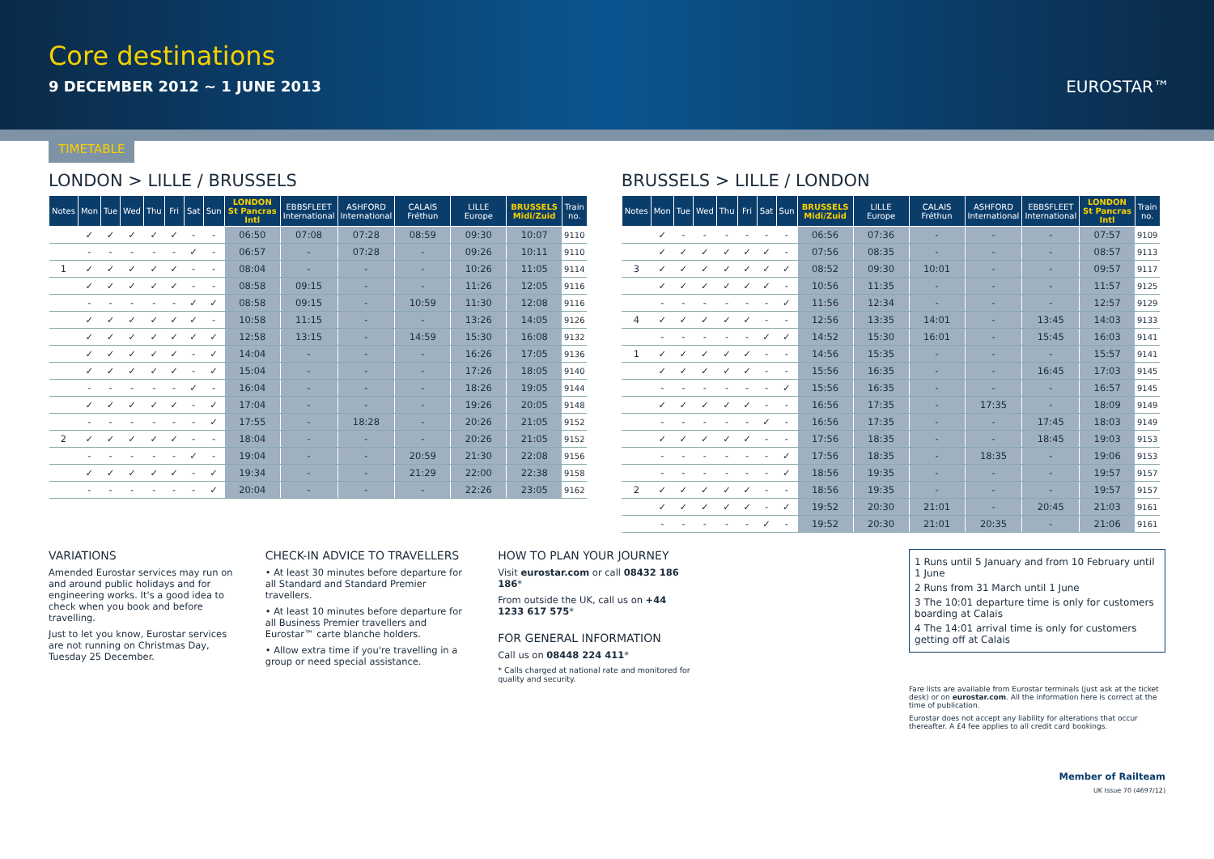Core destinations
9 DECEMBER 2012 ~ 1 JUNE 2013
EUROSTAR™
TIMETABLE
LONDON > LILLE / BRUSSELS
| Notes | Mon | Tue | Wed | Thu | Fri | Sat | Sun | LONDON St Pancras Intl | EBBSFLEET International | ASHFORD International | CALAIS Fréthun | LILLE Europe | BRUSSELS Midi/Zuid | Train no. |
| --- | --- | --- | --- | --- | --- | --- | --- | --- | --- | --- | --- | --- | --- | --- |
| | ✓ | ✓ | ✓ | ✓ | ✓ | - | - | 06:50 | 07:08 | 07:28 | 08:59 | 09:30 | 10:07 | 9110 |
| | - | - | - | - | - | ✓ | - | 06:57 | - | 07:28 | - | 09:26 | 10:11 | 9110 |
| 1 | ✓ | ✓ | ✓ | ✓ | ✓ | - | - | 08:04 | - | - | - | 10:26 | 11:05 | 9114 |
| | ✓ | ✓ | ✓ | ✓ | ✓ | - | - | 08:58 | 09:15 | - | - | 11:26 | 12:05 | 9116 |
| | - | - | - | - | - | ✓ | ✓ | 08:58 | 09:15 | - | 10:59 | 11:30 | 12:08 | 9116 |
| | ✓ | ✓ | ✓ | ✓ | ✓ | ✓ | - | 10:58 | 11:15 | - | - | 13:26 | 14:05 | 9126 |
| | ✓ | ✓ | ✓ | ✓ | ✓ | ✓ | ✓ | 12:58 | 13:15 | - | 14:59 | 15:30 | 16:08 | 9132 |
| | ✓ | ✓ | ✓ | ✓ | ✓ | - | ✓ | 14:04 | - | - | - | 16:26 | 17:05 | 9136 |
| | ✓ | ✓ | ✓ | ✓ | ✓ | - | ✓ | 15:04 | - | - | - | 17:26 | 18:05 | 9140 |
| | - | - | - | - | - | ✓ | - | 16:04 | - | - | - | 18:26 | 19:05 | 9144 |
| | ✓ | ✓ | ✓ | ✓ | ✓ | - | ✓ | 17:04 | - | - | - | 19:26 | 20:05 | 9148 |
| | - | - | - | - | - | - | ✓ | 17:55 | - | 18:28 | - | 20:26 | 21:05 | 9152 |
| 2 | ✓ | ✓ | ✓ | ✓ | ✓ | - | - | 18:04 | - | - | - | 20:26 | 21:05 | 9152 |
| | - | - | - | - | - | ✓ | - | 19:04 | - | - | 20:59 | 21:30 | 22:08 | 9156 |
| | ✓ | ✓ | ✓ | ✓ | ✓ | - | ✓ | 19:34 | - | - | 21:29 | 22:00 | 22:38 | 9158 |
| | - | - | - | - | - | - | ✓ | 20:04 | - | - | - | 22:26 | 23:05 | 9162 |
BRUSSELS > LILLE / LONDON
| Notes | Mon | Tue | Wed | Thu | Fri | Sat | Sun | BRUSSELS Midi/Zuid | LILLE Europe | CALAIS Fréthun | ASHFORD International | EBBSFLEET International | LONDON St Pancras Intl | Train no. |
| --- | --- | --- | --- | --- | --- | --- | --- | --- | --- | --- | --- | --- | --- | --- |
| | ✓ | - | - | - | - | - | - | 06:56 | 07:36 | - | - | - | 07:57 | 9109 |
| | ✓ | ✓ | ✓ | ✓ | ✓ | ✓ | - | 07:56 | 08:35 | - | - | - | 08:57 | 9113 |
| 3 | ✓ | ✓ | ✓ | ✓ | ✓ | ✓ | ✓ | 08:52 | 09:30 | 10:01 | - | - | 09:57 | 9117 |
| | ✓ | ✓ | ✓ | ✓ | ✓ | ✓ | - | 10:56 | 11:35 | - | - | - | 11:57 | 9125 |
| | - | - | - | - | - | - | ✓ | 11:56 | 12:34 | - | - | - | 12:57 | 9129 |
| 4 | ✓ | ✓ | ✓ | ✓ | ✓ | - | - | 12:56 | 13:35 | 14:01 | - | 13:45 | 14:03 | 9133 |
| | - | - | - | - | - | ✓ | ✓ | 14:52 | 15:30 | 16:01 | - | 15:45 | 16:03 | 9141 |
| 1 | ✓ | ✓ | ✓ | ✓ | ✓ | - | - | 14:56 | 15:35 | - | - | - | 15:57 | 9141 |
| | ✓ | ✓ | ✓ | ✓ | ✓ | - | - | 15:56 | 16:35 | - | - | 16:45 | 17:03 | 9145 |
| | - | - | - | - | - | - | ✓ | 15:56 | 16:35 | - | - | - | 16:57 | 9145 |
| | ✓ | ✓ | ✓ | ✓ | ✓ | - | - | 16:56 | 17:35 | - | 17:35 | - | 18:09 | 9149 |
| | - | - | - | - | - | ✓ | - | 16:56 | 17:35 | - | - | 17:45 | 18:03 | 9149 |
| | ✓ | ✓ | ✓ | ✓ | ✓ | - | - | 17:56 | 18:35 | - | - | 18:45 | 19:03 | 9153 |
| | - | - | - | - | - | - | ✓ | 17:56 | 18:35 | - | 18:35 | - | 19:06 | 9153 |
| | - | - | - | - | - | - | ✓ | 18:56 | 19:35 | - | - | - | 19:57 | 9157 |
| 2 | ✓ | ✓ | ✓ | ✓ | ✓ | - | - | 18:56 | 19:35 | - | - | - | 19:57 | 9157 |
| | ✓ | ✓ | ✓ | ✓ | ✓ | - | ✓ | 19:52 | 20:30 | 21:01 | - | 20:45 | 21:03 | 9161 |
| | - | - | - | - | - | ✓ | - | 19:52 | 20:30 | 21:01 | 20:35 | - | 21:06 | 9161 |
VARIATIONS
Amended Eurostar services may run on and around public holidays and for engineering works. It's a good idea to check when you book and before travelling.
Just to let you know, Eurostar services are not running on Christmas Day, Tuesday 25 December.
CHECK-IN ADVICE TO TRAVELLERS
• At least 30 minutes before departure for all Standard and Standard Premier travellers.
• At least 10 minutes before departure for all Business Premier travellers and Eurostar™ carte blanche holders.
• Allow extra time if you're travelling in a group or need special assistance.
HOW TO PLAN YOUR JOURNEY
Visit eurostar.com or call 08432 186 186*
From outside the UK, call us on +44 1233 617 575*
FOR GENERAL INFORMATION
Call us on 08448 224 411*
* Calls charged at national rate and monitored for quality and security.
1 Runs until 5 January and from 10 February until 1 June
2 Runs from 31 March until 1 June
3 The 10:01 departure time is only for customers boarding at Calais
4 The 14:01 arrival time is only for customers getting off at Calais
Fare lists are available from Eurostar terminals (just ask at the ticket desk) or on eurostar.com. All the information here is correct at the time of publication.
Eurostar does not accept any liability for alterations that occur thereafter. A £4 fee applies to all credit card bookings.
Member of Railteam
UK Issue 70 (4697/12)